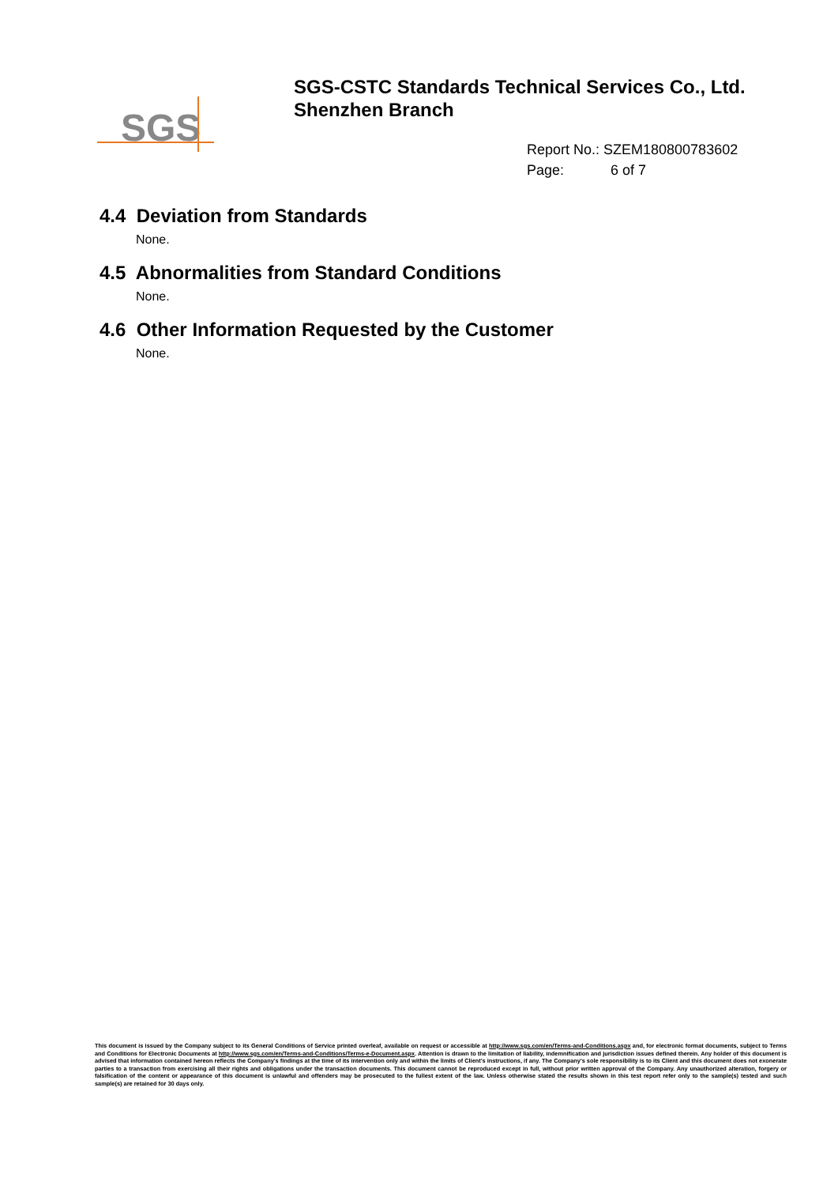SGS
SGS-CSTC Standards Technical Services Co., Ltd.
Shenzhen Branch
Report No.: SZEM180800783602
Page: 6 of 7
4.4 Deviation from Standards
None.
4.5 Abnormalities from Standard Conditions
None.
4.6 Other Information Requested by the Customer
None.
This document is issued by the Company subject to its General Conditions of Service printed overleaf, available on request or accessible at http://www.sgs.com/en/Terms-and-Conditions.aspx and, for electronic format documents, subject to Terms and Conditions for Electronic Documents at http://www.sgs.com/en/Terms-and-Conditions/Terms-e-Document.aspx. Attention is drawn to the limitation of liability, indemnification and jurisdiction issues defined therein. Any holder of this document is advised that information contained hereon reflects the Company's findings at the time of its intervention only and within the limits of Client's instructions, if any. The Company's sole responsibility is to its Client and this document does not exonerate parties to a transaction from exercising all their rights and obligations under the transaction documents. This document cannot be reproduced except in full, without prior written approval of the Company. Any unauthorized alteration, forgery or falsification of the content or appearance of this document is unlawful and offenders may be prosecuted to the fullest extent of the law. Unless otherwise stated the results shown in this test report refer only to the sample(s) tested and such sample(s) are retained for 30 days only.